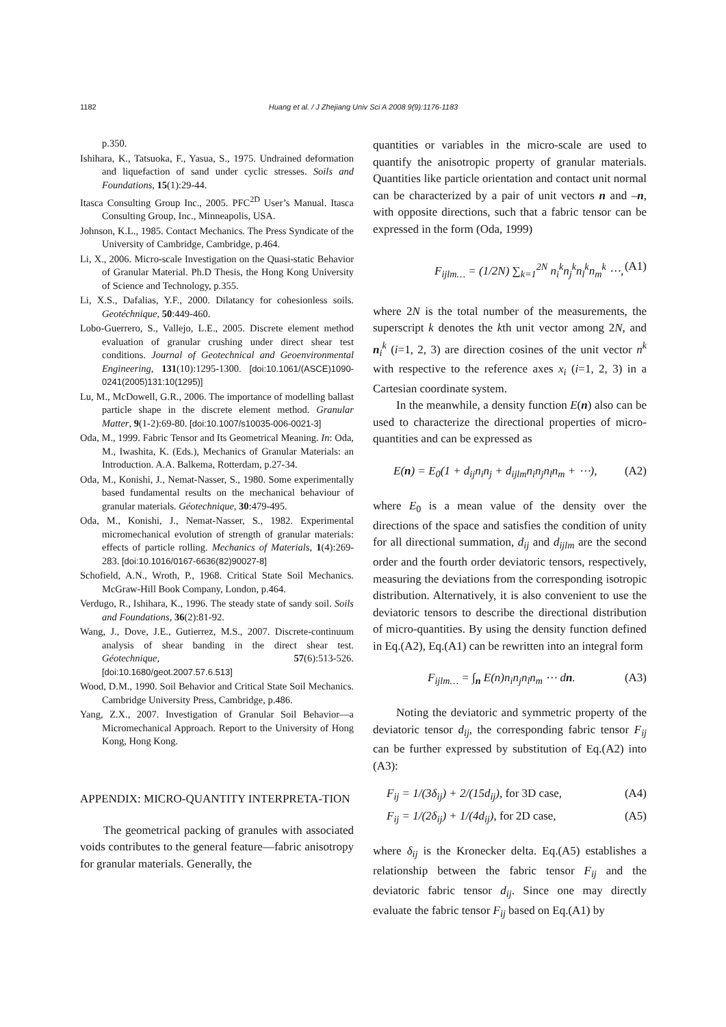1182
Huang et al. / J Zhejiang Univ Sci A 2008 9(9):1176-1183
p.350.
Ishihara, K., Tatsuoka, F., Yasua, S., 1975. Undrained deformation and liquefaction of sand under cyclic stresses. Soils and Foundations, 15(1):29-44.
Itasca Consulting Group Inc., 2005. PFC<sup>2D</sup> User’s Manual. Itasca Consulting Group, Inc., Minneapolis, USA.
Johnson, K.L., 1985. Contact Mechanics. The Press Syndicate of the University of Cambridge, Cambridge, p.464.
Li, X., 2006. Micro-scale Investigation on the Quasi-static Behavior of Granular Material. Ph.D Thesis, the Hong Kong University of Science and Technology, p.355.
Li, X.S., Dafalias, Y.F., 2000. Dilatancy for cohesionless soils. Geotéchnique, 50:449-460.
Lobo-Guerrero, S., Vallejo, L.E., 2005. Discrete element method evaluation of granular crushing under direct shear test conditions. Journal of Geotechnical and Geoenvironmental Engineering, 131(10):1295-1300. [doi:10.1061/(ASCE)1090-0241(2005)131:10(1295)]
Lu, M., McDowell, G.R., 2006. The importance of modelling ballast particle shape in the discrete element method. Granular Matter, 9(1-2):69-80. [doi:10.1007/s10035-006-0021-3]
Oda, M., 1999. Fabric Tensor and Its Geometrical Meaning. In: Oda, M., Iwashita, K. (Eds.), Mechanics of Granular Materials: an Introduction. A.A. Balkema, Rotterdam, p.27-34.
Oda, M., Konishi, J., Nemat-Nasser, S., 1980. Some experimentally based fundamental results on the mechanical behaviour of granular materials. Géotechnique, 30:479-495.
Oda, M., Konishi, J., Nemat-Nasser, S., 1982. Experimental micromechanical evolution of strength of granular materials: effects of particle rolling. Mechanics of Materials, 1(4):269-283. [doi:10.1016/0167-6636(82)90027-8]
Schofield, A.N., Wroth, P., 1968. Critical State Soil Mechanics. McGraw-Hill Book Company, London, p.464.
Verdugo, R., Ishihara, K., 1996. The steady state of sandy soil. Soils and Foundations, 36(2):81-92.
Wang, J., Dove, J.E., Gutierrez, M.S., 2007. Discrete-continuum analysis of shear banding in the direct shear test. Géotechnique, 57(6):513-526. [doi:10.1680/geot.2007.57.6.513]
Wood, D.M., 1990. Soil Behavior and Critical State Soil Mechanics. Cambridge University Press, Cambridge, p.486.
Yang, Z.X., 2007. Investigation of Granular Soil Behavior—a Micromechanical Approach. Report to the University of Hong Kong, Hong Kong.
APPENDIX: MICRO-QUANTITY INTERPRETA-TION
The geometrical packing of granules with associated voids contributes to the general feature—fabric anisotropy for granular materials. Generally, the
quantities or variables in the micro-scale are used to quantify the anisotropic property of granular materials. Quantities like particle orientation and contact unit normal can be characterized by a pair of unit vectors n and –n, with opposite directions, such that a fabric tensor can be expressed in the form (Oda, 1999)
F<sub>ijlm…</sub> = (1/2N) ∑<sub>k=1</sub><sup>2N</sup> n<sub>i</sub><sup>k</sup>n<sub>j</sub><sup>k</sup>n<sub>l</sub><sup>k</sup>n<sub>m</sub><sup>k</sup> ⋯, (A1)
where 2N is the total number of the measurements, the superscript k denotes the kth unit vector among 2N, and n<sub>i</sub><sup>k</sup> (i=1, 2, 3) are direction cosines of the unit vector n<sup>k</sup> with respective to the reference axes x<sub>i</sub> (i=1, 2, 3) in a Cartesian coordinate system.
In the meanwhile, a density function E(n) also can be used to characterize the directional properties of micro-quantities and can be expressed as
E(n) = E<sub>0</sub>(1 + d<sub>ij</sub>n<sub>i</sub>n<sub>j</sub> + d<sub>ijlm</sub>n<sub>i</sub>n<sub>j</sub>n<sub>l</sub>n<sub>m</sub> + ⋯), (A2)
where E<sub>0</sub> is a mean value of the density over the directions of the space and satisfies the condition of unity for all directional summation, d<sub>ij</sub> and d<sub>ijlm</sub> are the second order and the fourth order deviatoric tensors, respectively, measuring the deviations from the corresponding isotropic distribution. Alternatively, it is also convenient to use the deviatoric tensors to describe the directional distribution of micro-quantities. By using the density function defined in Eq.(A2), Eq.(A1) can be rewritten into an integral form
F<sub>ijlm…</sub> = ∫<sub>n</sub> E(n)n<sub>i</sub>n<sub>j</sub>n<sub>l</sub>n<sub>m</sub> ⋯ dn. (A3)
Noting the deviatoric and symmetric property of the deviatoric tensor d<sub>ij</sub>, the corresponding fabric tensor F<sub>ij</sub> can be further expressed by substitution of Eq.(A2) into (A3):
F<sub>ij</sub> = 1/(3δ<sub>ij</sub>) + 2/(15d<sub>ij</sub>), for 3D case, (A4)
F<sub>ij</sub> = 1/(2δ<sub>ij</sub>) + 1/(4d<sub>ij</sub>), for 2D case, (A5)
where δ<sub>ij</sub> is the Kronecker delta. Eq.(A5) establishes a relationship between the fabric tensor F<sub>ij</sub> and the deviatoric fabric tensor d<sub>ij</sub>. Since one may directly evaluate the fabric tensor F<sub>ij</sub> based on Eq.(A1) by